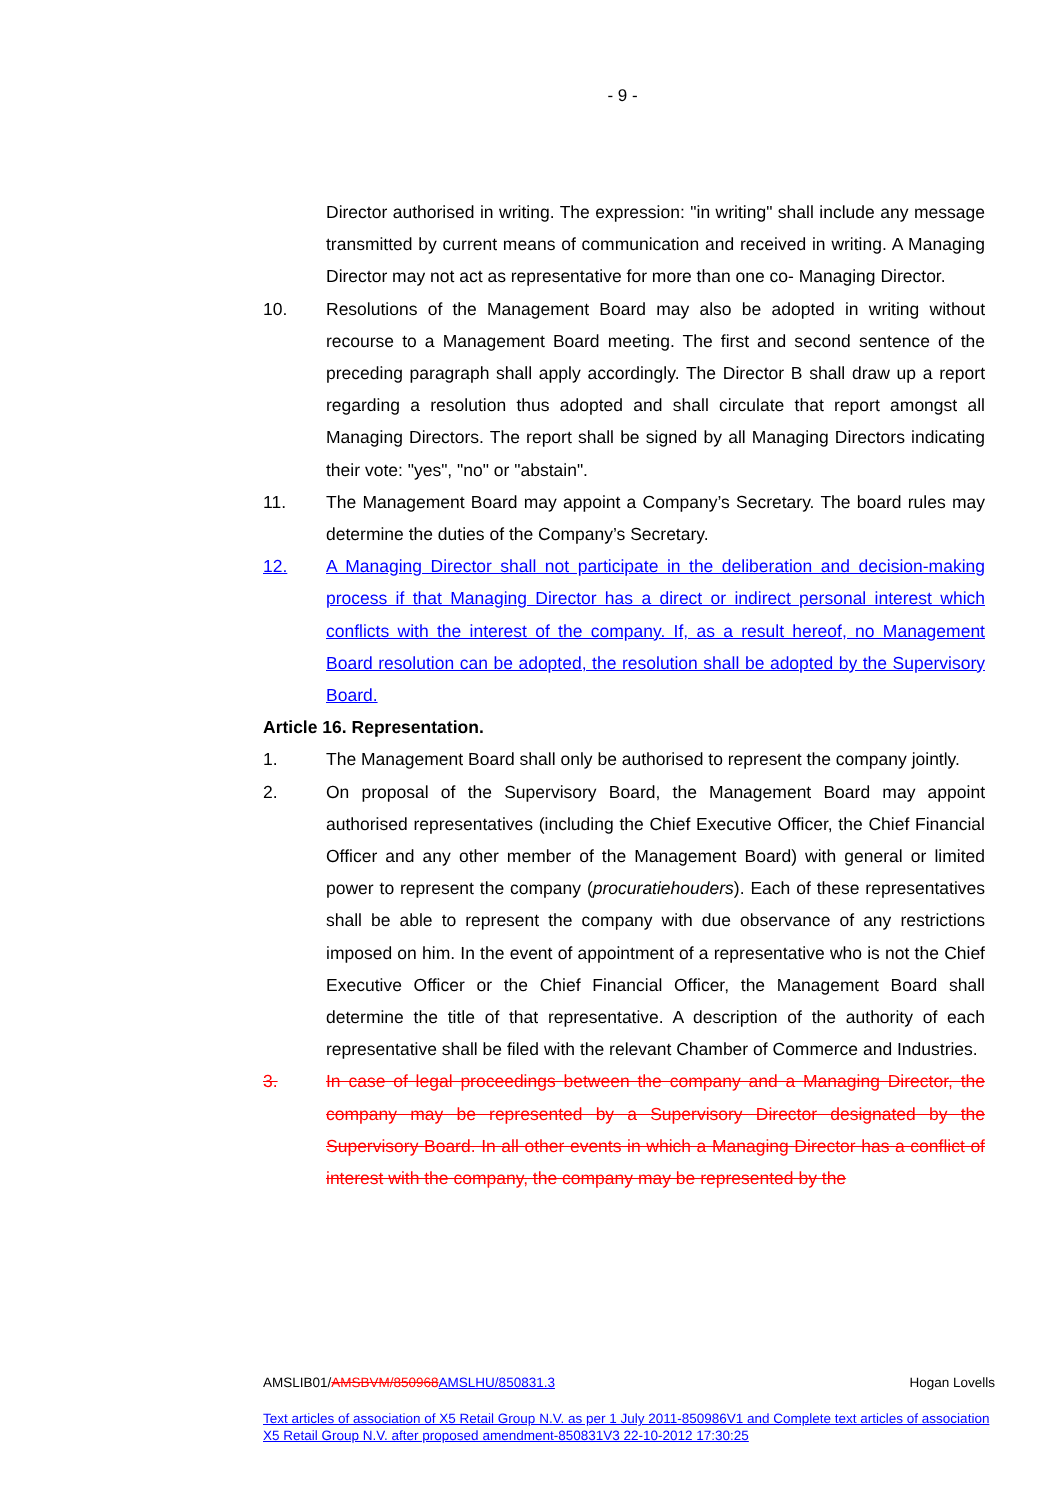- 9 -
Director authorised in writing. The expression: "in writing" shall include any message transmitted by current means of communication and received in writing. A Managing Director may not act as representative for more than one co- Managing Director.
10. Resolutions of the Management Board may also be adopted in writing without recourse to a Management Board meeting. The first and second sentence of the preceding paragraph shall apply accordingly. The Director B shall draw up a report regarding a resolution thus adopted and shall circulate that report amongst all Managing Directors. The report shall be signed by all Managing Directors indicating their vote: "yes", "no" or "abstain".
11. The Management Board may appoint a Company’s Secretary. The board rules may determine the duties of the Company’s Secretary.
12. A Managing Director shall not participate in the deliberation and decision-making process if that Managing Director has a direct or indirect personal interest which conflicts with the interest of the company. If, as a result hereof, no Management Board resolution can be adopted, the resolution shall be adopted by the Supervisory Board.
Article 16. Representation.
1. The Management Board shall only be authorised to represent the company jointly.
2. On proposal of the Supervisory Board, the Management Board may appoint authorised representatives (including the Chief Executive Officer, the Chief Financial Officer and any other member of the Management Board) with general or limited power to represent the company (procuratiehouders). Each of these representatives shall be able to represent the company with due observance of any restrictions imposed on him. In the event of appointment of a representative who is not the Chief Executive Officer or the Chief Financial Officer, the Management Board shall determine the title of that representative. A description of the authority of each representative shall be filed with the relevant Chamber of Commerce and Industries.
3. In case of legal proceedings between the company and a Managing Director, the company may be represented by a Supervisory Director designated by the Supervisory Board. In all other events in which a Managing Director has a conflict of interest with the company, the company may be represented by the
AMSLIB01/AMSBVM/850968 AMSLHU/850831.3 Hogan Lovells
Text articles of association of X5 Retail Group N.V. as per 1 July 2011-850986V1 and Complete text articles of association X5 Retail Group N.V. after proposed amendment-850831V3 22-10-2012 17:30:25